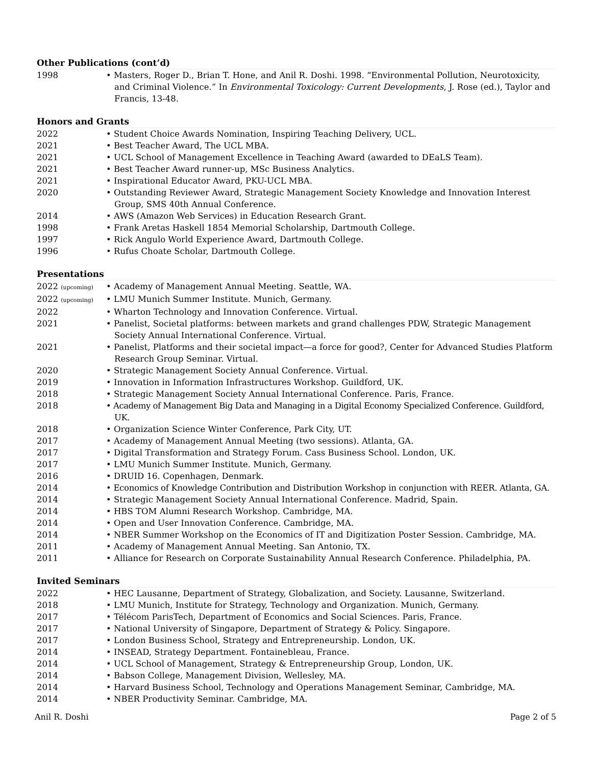Other Publications (cont’d)
1998 • Masters, Roger D., Brian T. Hone, and Anil R. Doshi. 1998. “Environmental Pollution, Neurotoxicity, and Criminal Violence.” In Environmental Toxicology: Current Developments, J. Rose (ed.), Taylor and Francis, 13-48.
Honors and Grants
2022 • Student Choice Awards Nomination, Inspiring Teaching Delivery, UCL.
2021 • Best Teacher Award, The UCL MBA.
2021 • UCL School of Management Excellence in Teaching Award (awarded to DEaLS Team).
2021 • Best Teacher Award runner-up, MSc Business Analytics.
2021 • Inspirational Educator Award, PKU-UCL MBA.
2020 • Outstanding Reviewer Award, Strategic Management Society Knowledge and Innovation Interest Group, SMS 40th Annual Conference.
2014 • AWS (Amazon Web Services) in Education Research Grant.
1998 • Frank Aretas Haskell 1854 Memorial Scholarship, Dartmouth College.
1997 • Rick Angulo World Experience Award, Dartmouth College.
1996 • Rufus Choate Scholar, Dartmouth College.
Presentations
2022 (upcoming)
• Academy of Management Annual Meeting. Seattle, WA.
2022 (upcoming)
• LMU Munich Summer Institute. Munich, Germany.
2022 • Wharton Technology and Innovation Conference. Virtual.
2021 • Panelist, Societal platforms: between markets and grand challenges PDW, Strategic Management Society Annual International Conference. Virtual.
2021 • Panelist, Platforms and their societal impact—a force for good?, Center for Advanced Studies Platform Research Group Seminar. Virtual.
2020 • Strategic Management Society Annual Conference. Virtual.
2019 • Innovation in Information Infrastructures Workshop. Guildford, UK.
2018 • Strategic Management Society Annual International Conference. Paris, France.
2018 • Academy of Management Big Data and Managing in a Digital Economy Specialized Conference. Guildford, UK.
2018 • Organization Science Winter Conference, Park City, UT.
2017 • Academy of Management Annual Meeting (two sessions). Atlanta, GA.
2017 • Digital Transformation and Strategy Forum. Cass Business School. London, UK.
2017 • LMU Munich Summer Institute. Munich, Germany.
2016 • DRUID 16. Copenhagen, Denmark.
2014 • Economics of Knowledge Contribution and Distribution Workshop in conjunction with REER. Atlanta, GA.
2014 • Strategic Management Society Annual International Conference. Madrid, Spain.
2014 • HBS TOM Alumni Research Workshop. Cambridge, MA.
2014 • Open and User Innovation Conference. Cambridge, MA.
2014 • NBER Summer Workshop on the Economics of IT and Digitization Poster Session. Cambridge, MA.
2011 • Academy of Management Annual Meeting. San Antonio, TX.
2011 • Alliance for Research on Corporate Sustainability Annual Research Conference. Philadelphia, PA.
Invited Seminars
2022 • HEC Lausanne, Department of Strategy, Globalization, and Society. Lausanne, Switzerland.
2018 • LMU Munich, Institute for Strategy, Technology and Organization. Munich, Germany.
2017 • Télécom ParisTech, Department of Economics and Social Sciences. Paris, France.
2017 • National University of Singapore, Department of Strategy & Policy. Singapore.
2017 • London Business School, Strategy and Entrepreneurship. London, UK.
2014 • INSEAD, Strategy Department. Fontainebleau, France.
2014 • UCL School of Management, Strategy & Entrepreneurship Group, London, UK.
2014 • Babson College, Management Division, Wellesley, MA.
2014 • Harvard Business School, Technology and Operations Management Seminar, Cambridge, MA.
2014 • NBER Productivity Seminar. Cambridge, MA.
Anil R. Doshi Page 2 of 5